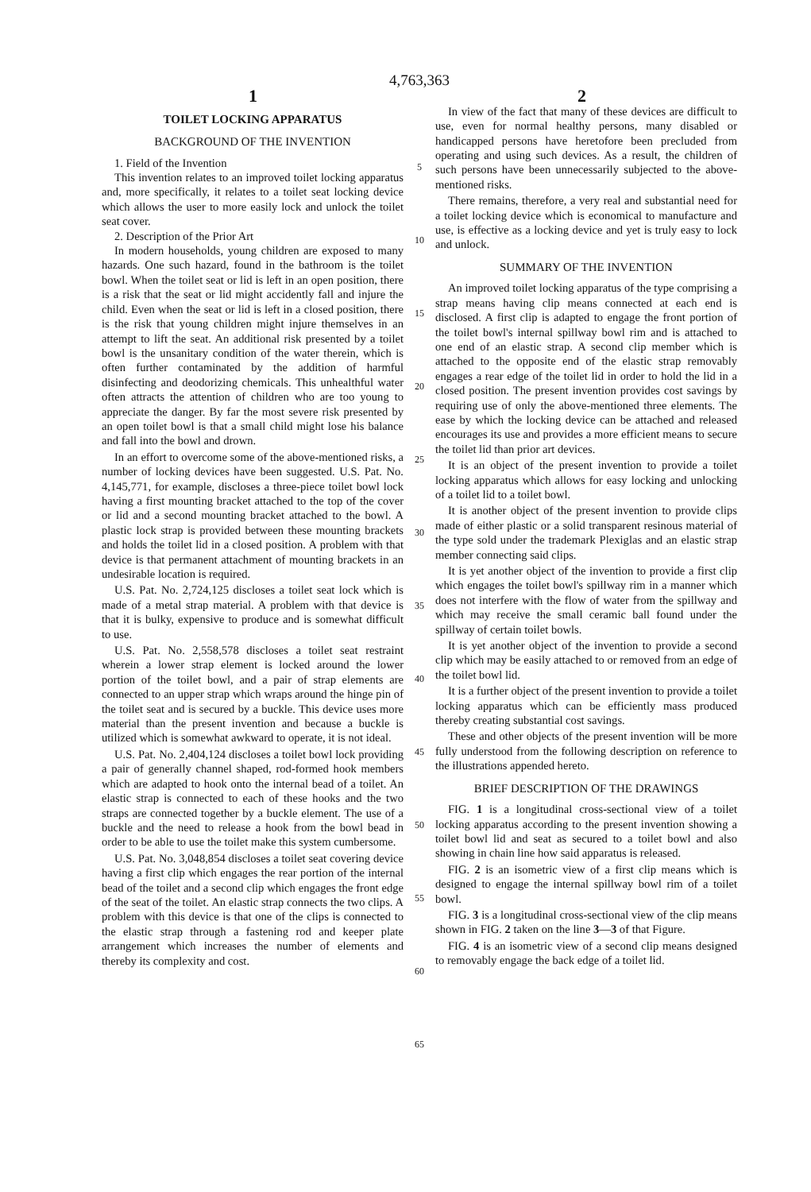4,763,363
1 2
TOILET LOCKING APPARATUS
BACKGROUND OF THE INVENTION
1. Field of the Invention
This invention relates to an improved toilet locking apparatus and, more specifically, it relates to a toilet seat locking device which allows the user to more easily lock and unlock the toilet seat cover.
2. Description of the Prior Art
In modern households, young children are exposed to many hazards. One such hazard, found in the bathroom is the toilet bowl. When the toilet seat or lid is left in an open position, there is a risk that the seat or lid might accidently fall and injure the child. Even when the seat or lid is left in a closed position, there is the risk that young children might injure themselves in an attempt to lift the seat. An additional risk presented by a toilet bowl is the unsanitary condition of the water therein, which is often further contaminated by the addition of harmful disinfecting and deodorizing chemicals. This unhealthful water often attracts the attention of children who are too young to appreciate the danger. By far the most severe risk presented by an open toilet bowl is that a small child might lose his balance and fall into the bowl and drown.
In an effort to overcome some of the above-mentioned risks, a number of locking devices have been suggested. U.S. Pat. No. 4,145,771, for example, discloses a three-piece toilet bowl lock having a first mounting bracket attached to the top of the cover or lid and a second mounting bracket attached to the bowl. A plastic lock strap is provided between these mounting brackets and holds the toilet lid in a closed position. A problem with that device is that permanent attachment of mounting brackets in an undesirable location is required.
U.S. Pat. No. 2,724,125 discloses a toilet seat lock which is made of a metal strap material. A problem with that device is that it is bulky, expensive to produce and is somewhat difficult to use.
U.S. Pat. No. 2,558,578 discloses a toilet seat restraint wherein a lower strap element is locked around the lower portion of the toilet bowl, and a pair of strap elements are connected to an upper strap which wraps around the hinge pin of the toilet seat and is secured by a buckle. This device uses more material than the present invention and because a buckle is utilized which is somewhat awkward to operate, it is not ideal.
U.S. Pat. No. 2,404,124 discloses a toilet bowl lock providing a pair of generally channel shaped, rod-formed hook members which are adapted to hook onto the internal bead of a toilet. An elastic strap is connected to each of these hooks and the two straps are connected together by a buckle element. The use of a buckle and the need to release a hook from the bowl bead in order to be able to use the toilet make this system cumbersome.
U.S. Pat. No. 3,048,854 discloses a toilet seat covering device having a first clip which engages the rear portion of the internal bead of the toilet and a second clip which engages the front edge of the seat of the toilet. An elastic strap connects the two clips. A problem with this device is that one of the clips is connected to the elastic strap through a fastening rod and keeper plate arrangement which increases the number of elements and thereby its complexity and cost.
5
10
15
20
25
30
35
40
45
50
55
60
65
In view of the fact that many of these devices are difficult to use, even for normal healthy persons, many disabled or handicapped persons have heretofore been precluded from operating and using such devices. As a result, the children of such persons have been unnecessarily subjected to the above-mentioned risks.
There remains, therefore, a very real and substantial need for a toilet locking device which is economical to manufacture and use, is effective as a locking device and yet is truly easy to lock and unlock.
SUMMARY OF THE INVENTION
An improved toilet locking apparatus of the type comprising a strap means having clip means connected at each end is disclosed. A first clip is adapted to engage the front portion of the toilet bowl's internal spillway bowl rim and is attached to one end of an elastic strap. A second clip member which is attached to the opposite end of the elastic strap removably engages a rear edge of the toilet lid in order to hold the lid in a closed position. The present invention provides cost savings by requiring use of only the above-mentioned three elements. The ease by which the locking device can be attached and released encourages its use and provides a more efficient means to secure the toilet lid than prior art devices.
It is an object of the present invention to provide a toilet locking apparatus which allows for easy locking and unlocking of a toilet lid to a toilet bowl.
It is another object of the present invention to provide clips made of either plastic or a solid transparent resinous material of the type sold under the trademark Plexiglas and an elastic strap member connecting said clips.
It is yet another object of the invention to provide a first clip which engages the toilet bowl's spillway rim in a manner which does not interfere with the flow of water from the spillway and which may receive the small ceramic ball found under the spillway of certain toilet bowls.
It is yet another object of the invention to provide a second clip which may be easily attached to or removed from an edge of the toilet bowl lid.
It is a further object of the present invention to provide a toilet locking apparatus which can be efficiently mass produced thereby creating substantial cost savings.
These and other objects of the present invention will be more fully understood from the following description on reference to the illustrations appended hereto.
BRIEF DESCRIPTION OF THE DRAWINGS
FIG. 1 is a longitudinal cross-sectional view of a toilet locking apparatus according to the present invention showing a toilet bowl lid and seat as secured to a toilet bowl and also showing in chain line how said apparatus is released.
FIG. 2 is an isometric view of a first clip means which is designed to engage the internal spillway bowl rim of a toilet bowl.
FIG. 3 is a longitudinal cross-sectional view of the clip means shown in FIG. 2 taken on the line 3—3 of that Figure.
FIG. 4 is an isometric view of a second clip means designed to removably engage the back edge of a toilet lid.